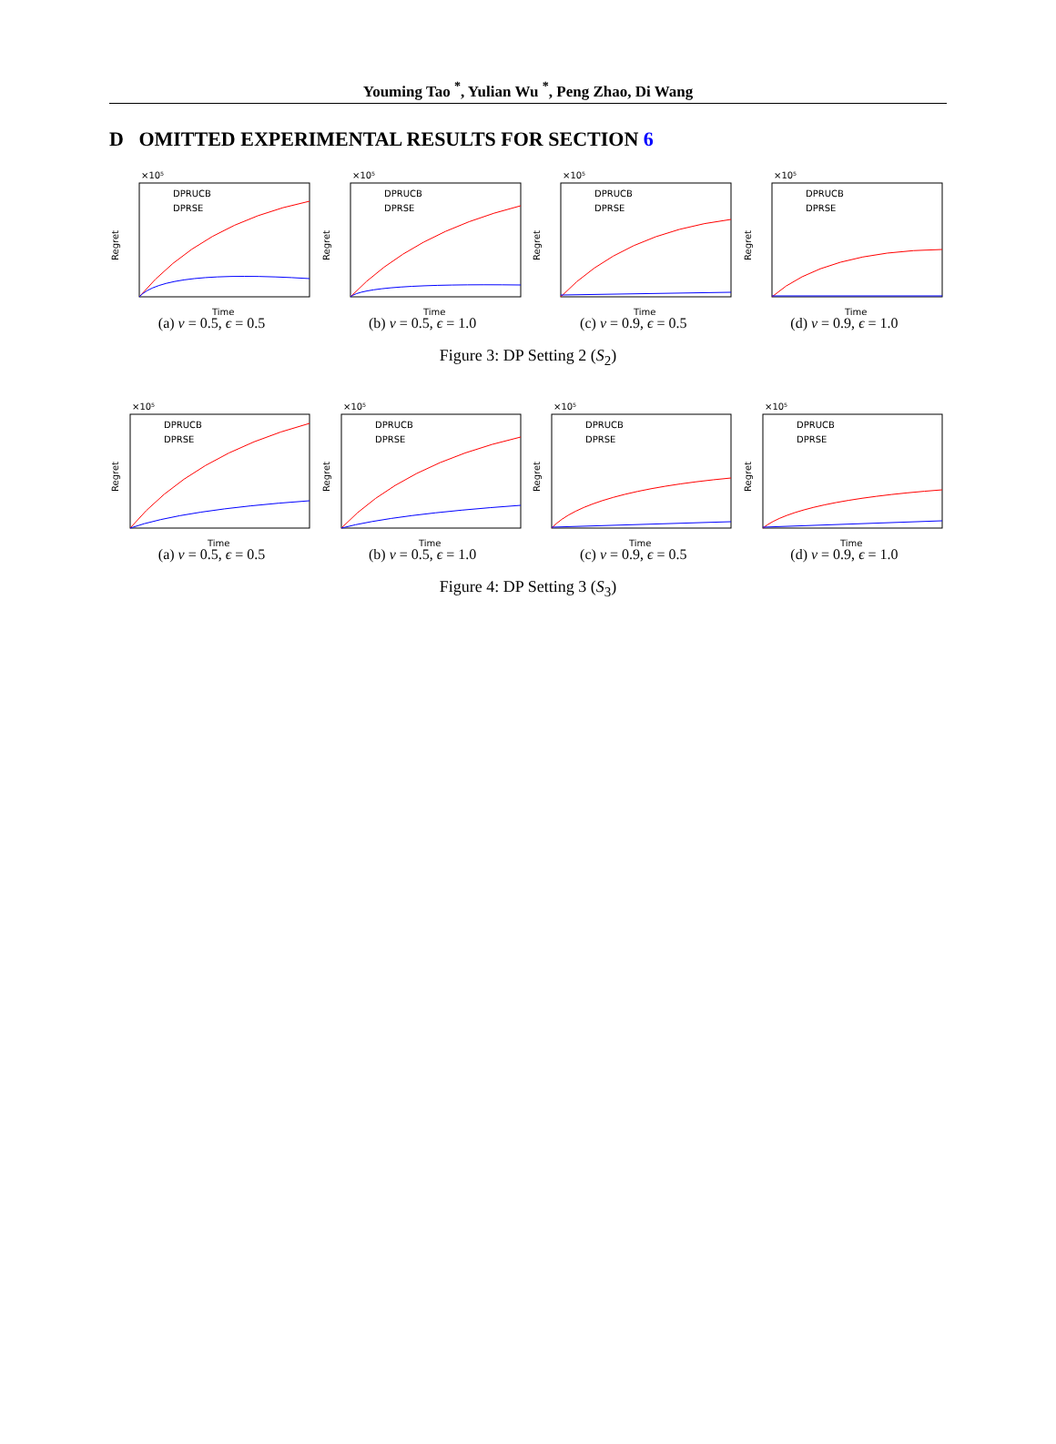Youming Tao <sup>*</sup>, Yulian Wu <sup>*</sup>, Peng Zhao, Di Wang
D OMITTED EXPERIMENTAL RESULTS FOR SECTION 6
×10⁵
Regret
DPRUCB
DPRSE
Time
(a) v = 0.5, ϵ = 0.5
×10⁵
Regret
DPRUCB
DPRSE
Time
(b) v = 0.5, ϵ = 1.0
×10⁵
Regret
DPRUCB
DPRSE
Time
(c) v = 0.9, ϵ = 0.5
×10⁵
Regret
DPRUCB
DPRSE
Time
(d) v = 0.9, ϵ = 1.0
Figure 3: DP Setting 2 (S<sub>2</sub>)
×10⁵
Regret
DPRUCB
DPRSE
Time
(a) v = 0.5, ϵ = 0.5
×10⁵
Regret
DPRUCB
DPRSE
Time
(b) v = 0.5, ϵ = 1.0
×10⁵
Regret
DPRUCB
DPRSE
Time
(c) v = 0.9, ϵ = 0.5
×10⁵
Regret
DPRUCB
DPRSE
Time
(d) v = 0.9, ϵ = 1.0
Figure 4: DP Setting 3 (S<sub>3</sub>)